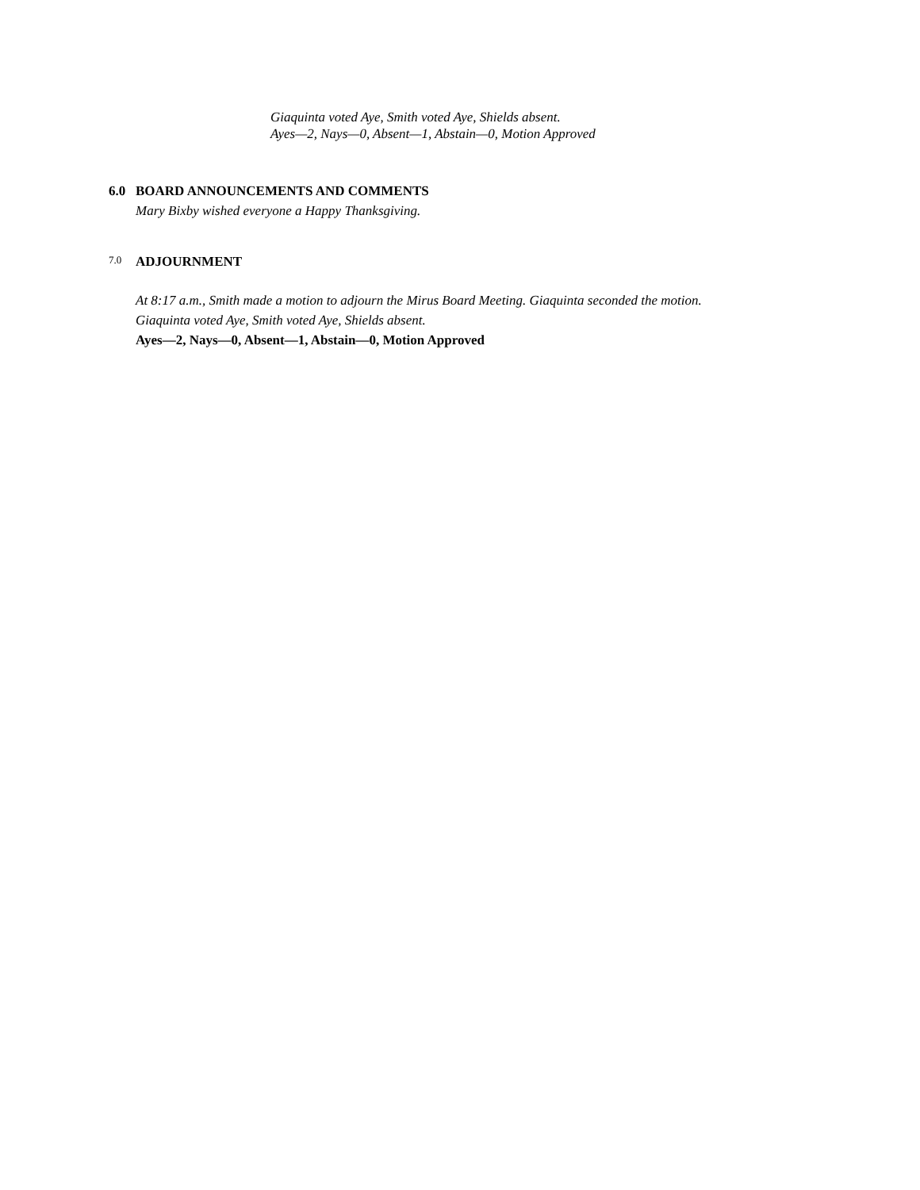Giaquinta voted Aye, Smith voted Aye, Shields absent.
Ayes—2, Nays—0, Absent—1, Abstain—0, Motion Approved
6.0 BOARD ANNOUNCEMENTS AND COMMENTS
Mary Bixby wished everyone a Happy Thanksgiving.
7.0 ADJOURNMENT
At 8:17 a.m., Smith made a motion to adjourn the Mirus Board Meeting. Giaquinta seconded the motion.
Giaquinta voted Aye, Smith voted Aye, Shields absent.
Ayes—2, Nays—0, Absent—1, Abstain—0, Motion Approved